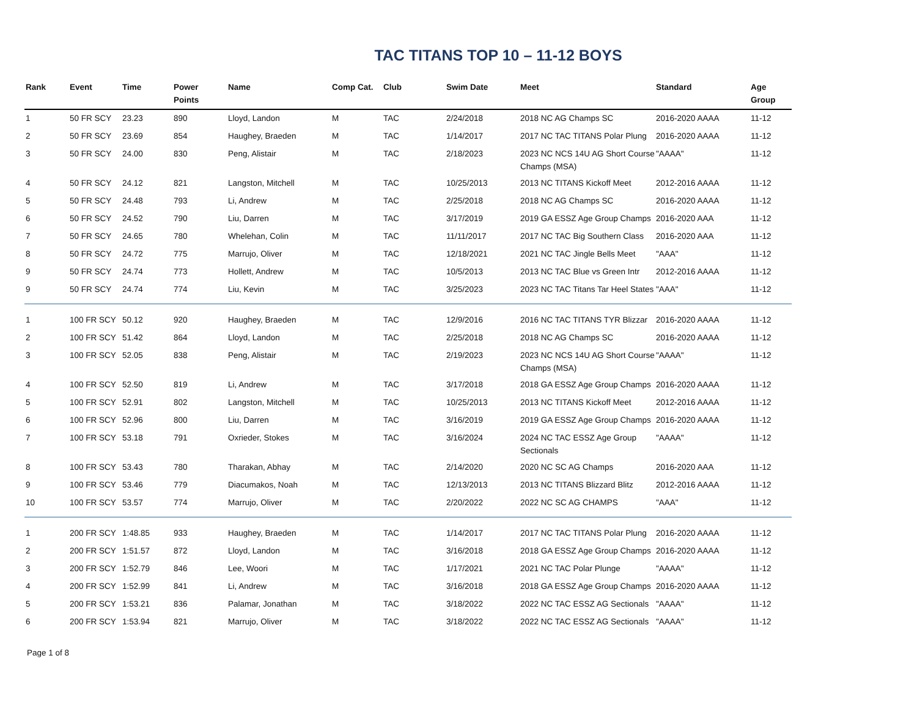TAC TITANS TOP 10 – 11-12 BOYS
| Rank | Event | Time | Power Points | Name | Comp Cat. | Club | Swim Date | Meet | Standard | Age Group |
| --- | --- | --- | --- | --- | --- | --- | --- | --- | --- | --- |
| 1 | 50 FR SCY | 23.23 | 890 | Lloyd, Landon | M | TAC | 2/24/2018 | 2018 NC AG Champs SC | 2016-2020 AAAA | 11-12 |
| 2 | 50 FR SCY | 23.69 | 854 | Haughey, Braeden | M | TAC | 1/14/2017 | 2017 NC TAC TITANS Polar Plung | 2016-2020 AAAA | 11-12 |
| 3 | 50 FR SCY | 24.00 | 830 | Peng, Alistair | M | TAC | 2/18/2023 | 2023 NC NCS 14U AG Short Course Champs (MSA) | "AAAA" | 11-12 |
| 4 | 50 FR SCY | 24.12 | 821 | Langston, Mitchell | M | TAC | 10/25/2013 | 2013 NC TITANS Kickoff Meet | 2012-2016 AAAA | 11-12 |
| 5 | 50 FR SCY | 24.48 | 793 | Li, Andrew | M | TAC | 2/25/2018 | 2018 NC AG Champs SC | 2016-2020 AAAA | 11-12 |
| 6 | 50 FR SCY | 24.52 | 790 | Liu, Darren | M | TAC | 3/17/2019 | 2019 GA ESSZ Age Group Champs | 2016-2020 AAA | 11-12 |
| 7 | 50 FR SCY | 24.65 | 780 | Whelehan, Colin | M | TAC | 11/11/2017 | 2017 NC TAC Big Southern Class | 2016-2020 AAA | 11-12 |
| 8 | 50 FR SCY | 24.72 | 775 | Marrujo, Oliver | M | TAC | 12/18/2021 | 2021 NC TAC Jingle Bells Meet | "AAA" | 11-12 |
| 9 | 50 FR SCY | 24.74 | 773 | Hollett, Andrew | M | TAC | 10/5/2013 | 2013 NC TAC Blue vs Green Intr | 2012-2016 AAAA | 11-12 |
| 9 | 50 FR SCY | 24.74 | 774 | Liu, Kevin | M | TAC | 3/25/2023 | 2023 NC TAC Titans Tar Heel States | "AAA" | 11-12 |
| 1 | 100 FR SCY | 50.12 | 920 | Haughey, Braeden | M | TAC | 12/9/2016 | 2016 NC TAC TITANS TYR Blizzar | 2016-2020 AAAA | 11-12 |
| 2 | 100 FR SCY | 51.42 | 864 | Lloyd, Landon | M | TAC | 2/25/2018 | 2018 NC AG Champs SC | 2016-2020 AAAA | 11-12 |
| 3 | 100 FR SCY | 52.05 | 838 | Peng, Alistair | M | TAC | 2/19/2023 | 2023 NC NCS 14U AG Short Course Champs (MSA) | "AAAA" | 11-12 |
| 4 | 100 FR SCY | 52.50 | 819 | Li, Andrew | M | TAC | 3/17/2018 | 2018 GA ESSZ Age Group Champs | 2016-2020 AAAA | 11-12 |
| 5 | 100 FR SCY | 52.91 | 802 | Langston, Mitchell | M | TAC | 10/25/2013 | 2013 NC TITANS Kickoff Meet | 2012-2016 AAAA | 11-12 |
| 6 | 100 FR SCY | 52.96 | 800 | Liu, Darren | M | TAC | 3/16/2019 | 2019 GA ESSZ Age Group Champs | 2016-2020 AAAA | 11-12 |
| 7 | 100 FR SCY | 53.18 | 791 | Oxrieder, Stokes | M | TAC | 3/16/2024 | 2024 NC TAC ESSZ Age Group Sectionals | "AAAA" | 11-12 |
| 8 | 100 FR SCY | 53.43 | 780 | Tharakan, Abhay | M | TAC | 2/14/2020 | 2020 NC SC AG Champs | 2016-2020 AAA | 11-12 |
| 9 | 100 FR SCY | 53.46 | 779 | Diacumakos, Noah | M | TAC | 12/13/2013 | 2013 NC TITANS Blizzard Blitz | 2012-2016 AAAA | 11-12 |
| 10 | 100 FR SCY | 53.57 | 774 | Marrujo, Oliver | M | TAC | 2/20/2022 | 2022 NC SC AG CHAMPS | "AAA" | 11-12 |
| 1 | 200 FR SCY | 1:48.85 | 933 | Haughey, Braeden | M | TAC | 1/14/2017 | 2017 NC TAC TITANS Polar Plung | 2016-2020 AAAA | 11-12 |
| 2 | 200 FR SCY | 1:51.57 | 872 | Lloyd, Landon | M | TAC | 3/16/2018 | 2018 GA ESSZ Age Group Champs | 2016-2020 AAAA | 11-12 |
| 3 | 200 FR SCY | 1:52.79 | 846 | Lee, Woori | M | TAC | 1/17/2021 | 2021 NC TAC Polar Plunge | "AAAA" | 11-12 |
| 4 | 200 FR SCY | 1:52.99 | 841 | Li, Andrew | M | TAC | 3/16/2018 | 2018 GA ESSZ Age Group Champs | 2016-2020 AAAA | 11-12 |
| 5 | 200 FR SCY | 1:53.21 | 836 | Palamar, Jonathan | M | TAC | 3/18/2022 | 2022 NC TAC ESSZ AG Sectionals | "AAAA" | 11-12 |
| 6 | 200 FR SCY | 1:53.94 | 821 | Marrujo, Oliver | M | TAC | 3/18/2022 | 2022 NC TAC ESSZ AG Sectionals | "AAAA" | 11-12 |
Page 1 of 8